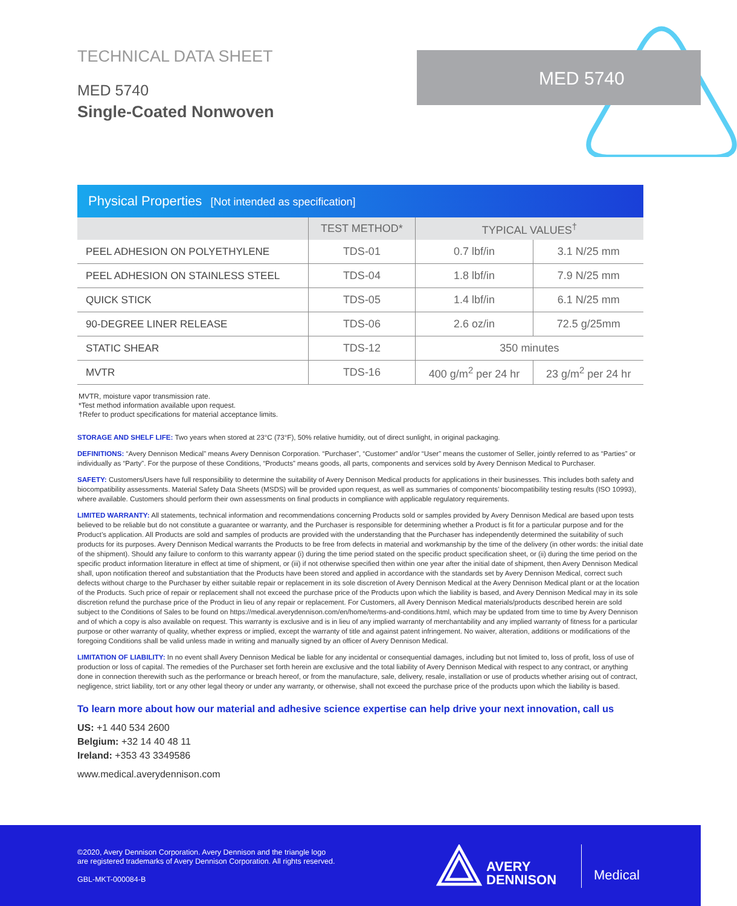MED 5740
TECHNICAL DATA SHEET
MED 5740
Single-Coated Nonwoven
Physical Properties [Not intended as specification]
| | TEST METHOD* | TYPICAL VALUES<sup>†</sup> | |
| --- | --- | --- | --- |
| PEEL ADHESION ON POLYETHYLENE | TDS-01 | 0.7 lbf/in | 3.1 N/25 mm |
| PEEL ADHESION ON STAINLESS STEEL | TDS-04 | 1.8 lbf/in | 7.9 N/25 mm |
| QUICK STICK | TDS-05 | 1.4 lbf/in | 6.1 N/25 mm |
| 90-DEGREE LINER RELEASE | TDS-06 | 2.6 oz/in | 72.5 g/25mm |
| STATIC SHEAR | TDS-12 | 350 minutes | |
| MVTR | TDS-16 | 400 g/m<sup>2</sup> per 24 hr | 23 g/m<sup>2</sup> per 24 hr |
MVTR, moisture vapor transmission rate.
*Test method information available upon request.
†Refer to product specifications for material acceptance limits.
STORAGE AND SHELF LIFE: Two years when stored at 23°C (73°F), 50% relative humidity, out of direct sunlight, in original packaging.
DEFINITIONS: “Avery Dennison Medical” means Avery Dennison Corporation. “Purchaser”, “Customer” and/or “User” means the customer of Seller, jointly referred to as “Parties” or individually as “Party”. For the purpose of these Conditions, “Products” means goods, all parts, components and services sold by Avery Dennison Medical to Purchaser.
SAFETY: Customers/Users have full responsibility to determine the suitability of Avery Dennison Medical products for applications in their businesses. This includes both safety and biocompatibility assessments. Material Safety Data Sheets (MSDS) will be provided upon request, as well as summaries of components’ biocompatibility testing results (ISO 10993), where available. Customers should perform their own assessments on final products in compliance with applicable regulatory requirements.
LIMITED WARRANTY: All statements, technical information and recommendations concerning Products sold or samples provided by Avery Dennison Medical are based upon tests believed to be reliable but do not constitute a guarantee or warranty, and the Purchaser is responsible for determining whether a Product is fit for a particular purpose and for the Product’s application. All Products are sold and samples of products are provided with the understanding that the Purchaser has independently determined the suitability of such products for its purposes. Avery Dennison Medical warrants the Products to be free from defects in material and workmanship by the time of the delivery (in other words: the initial date of the shipment). Should any failure to conform to this warranty appear (i) during the time period stated on the specific product specification sheet, or (ii) during the time period on the specific product information literature in effect at time of shipment, or (iii) if not otherwise specified then within one year after the initial date of shipment, then Avery Dennison Medical shall, upon notification thereof and substantiation that the Products have been stored and applied in accordance with the standards set by Avery Dennison Medical, correct such defects without charge to the Purchaser by either suitable repair or replacement in its sole discretion of Avery Dennison Medical at the Avery Dennison Medical plant or at the location of the Products. Such price of repair or replacement shall not exceed the purchase price of the Products upon which the liability is based, and Avery Dennison Medical may in its sole discretion refund the purchase price of the Product in lieu of any repair or replacement. For Customers, all Avery Dennison Medical materials/products described herein are sold subject to the Conditions of Sales to be found on https://medical.averydennison.com/en/home/terms-and-conditions.html, which may be updated from time to time by Avery Dennison and of which a copy is also available on request. This warranty is exclusive and is in lieu of any implied warranty of merchantability and any implied warranty of fitness for a particular purpose or other warranty of quality, whether express or implied, except the warranty of title and against patent infringement. No waiver, alteration, additions or modifications of the foregoing Conditions shall be valid unless made in writing and manually signed by an officer of Avery Dennison Medical.
LIMITATION OF LIABILITY: In no event shall Avery Dennison Medical be liable for any incidental or consequential damages, including but not limited to, loss of profit, loss of use of production or loss of capital. The remedies of the Purchaser set forth herein are exclusive and the total liability of Avery Dennison Medical with respect to any contract, or anything done in connection therewith such as the performance or breach hereof, or from the manufacture, sale, delivery, resale, installation or use of products whether arising out of contract, negligence, strict liability, tort or any other legal theory or under any warranty, or otherwise, shall not exceed the purchase price of the products upon which the liability is based.
To learn more about how our material and adhesive science expertise can help drive your next innovation, call us
US: +1 440 534 2600
Belgium: +32 14 40 48 11
Ireland: +353 43 3349586
www.medical.averydennison.com
©2020, Avery Dennison Corporation. Avery Dennison and the triangle logo
are registered trademarks of Avery Dennison Corporation. All rights reserved.
GBL-MKT-000084-B
AVERY
DENNISON
Medical